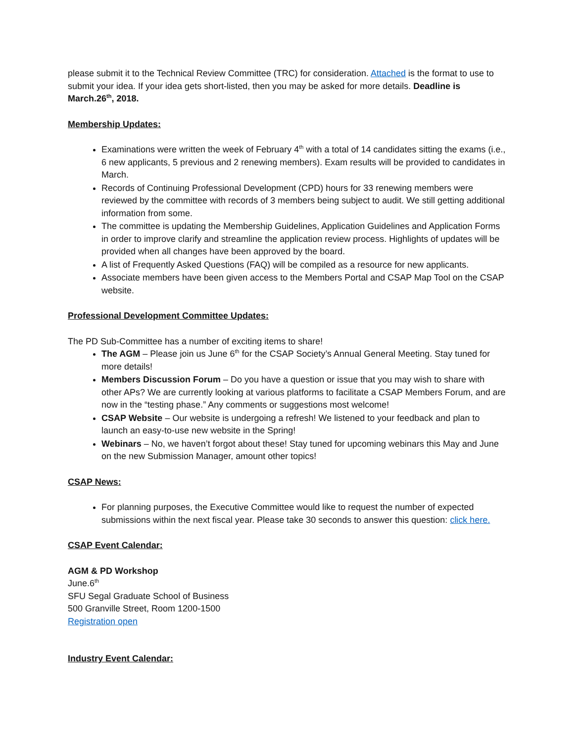please submit it to the Technical Review Committee (TRC) for consideration. Attached is the format to use to submit your idea. If your idea gets short-listed, then you may be asked for more details. Deadline is March.26<sup>th</sup>, 2018.
Membership Updates:
Examinations were written the week of February 4<sup>th</sup> with a total of 14 candidates sitting the exams (i.e., 6 new applicants, 5 previous and 2 renewing members). Exam results will be provided to candidates in March.
Records of Continuing Professional Development (CPD) hours for 33 renewing members were reviewed by the committee with records of 3 members being subject to audit. We still getting additional information from some.
The committee is updating the Membership Guidelines, Application Guidelines and Application Forms in order to improve clarify and streamline the application review process. Highlights of updates will be provided when all changes have been approved by the board.
A list of Frequently Asked Questions (FAQ) will be compiled as a resource for new applicants.
Associate members have been given access to the Members Portal and CSAP Map Tool on the CSAP website.
Professional Development Committee Updates:
The PD Sub-Committee has a number of exciting items to share!
The AGM – Please join us June 6<sup>th</sup> for the CSAP Society’s Annual General Meeting. Stay tuned for more details!
Members Discussion Forum – Do you have a question or issue that you may wish to share with other APs? We are currently looking at various platforms to facilitate a CSAP Members Forum, and are now in the “testing phase.” Any comments or suggestions most welcome!
CSAP Website – Our website is undergoing a refresh! We listened to your feedback and plan to launch an easy-to-use new website in the Spring!
Webinars – No, we haven’t forgot about these! Stay tuned for upcoming webinars this May and June on the new Submission Manager, amount other topics!
CSAP News:
For planning purposes, the Executive Committee would like to request the number of expected submissions within the next fiscal year. Please take 30 seconds to answer this question: click here.
CSAP Event Calendar:
AGM & PD Workshop
June.6<sup>th</sup>
SFU Segal Graduate School of Business
500 Granville Street, Room 1200-1500
Registration open
Industry Event Calendar: